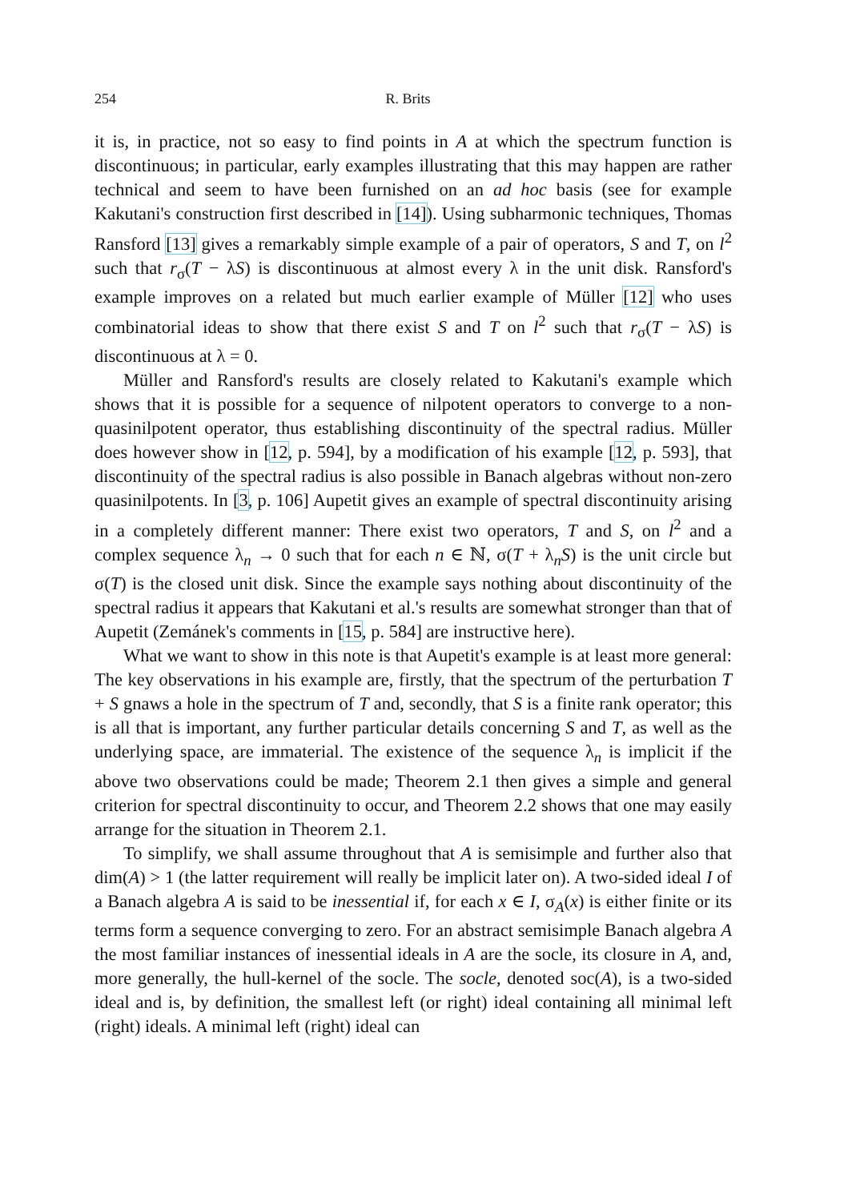254 R. Brits
it is, in practice, not so easy to find points in A at which the spectrum function is discontinuous; in particular, early examples illustrating that this may happen are rather technical and seem to have been furnished on an ad hoc basis (see for example Kakutani's construction first described in [14]). Using subharmonic techniques, Thomas Ransford [13] gives a remarkably simple example of a pair of operators, S and T, on l<sup>2</sup> such that r<sub>σ</sub>(T − λS) is discontinuous at almost every λ in the unit disk. Ransford's example improves on a related but much earlier example of Müller [12] who uses combinatorial ideas to show that there exist S and T on l<sup>2</sup> such that r<sub>σ</sub>(T − λS) is discontinuous at λ = 0.
Müller and Ransford's results are closely related to Kakutani's example which shows that it is possible for a sequence of nilpotent operators to converge to a non-quasinilpotent operator, thus establishing discontinuity of the spectral radius. Müller does however show in [12, p. 594], by a modification of his example [12, p. 593], that discontinuity of the spectral radius is also possible in Banach algebras without non-zero quasinilpotents. In [3, p. 106] Aupetit gives an example of spectral discontinuity arising in a completely different manner: There exist two operators, T and S, on l<sup>2</sup> and a complex sequence λ<sub>n</sub> → 0 such that for each n ∈ ℕ, σ(T + λ<sub>n</sub>S) is the unit circle but σ(T) is the closed unit disk. Since the example says nothing about discontinuity of the spectral radius it appears that Kakutani et al.'s results are somewhat stronger than that of Aupetit (Zemánek's comments in [15, p. 584] are instructive here).
What we want to show in this note is that Aupetit's example is at least more general: The key observations in his example are, firstly, that the spectrum of the perturbation T + S gnaws a hole in the spectrum of T and, secondly, that S is a finite rank operator; this is all that is important, any further particular details concerning S and T, as well as the underlying space, are immaterial. The existence of the sequence λ<sub>n</sub> is implicit if the above two observations could be made; Theorem 2.1 then gives a simple and general criterion for spectral discontinuity to occur, and Theorem 2.2 shows that one may easily arrange for the situation in Theorem 2.1.
To simplify, we shall assume throughout that A is semisimple and further also that dim(A) > 1 (the latter requirement will really be implicit later on). A two-sided ideal I of a Banach algebra A is said to be inessential if, for each x ∈ I, σ<sub>A</sub>(x) is either finite or its terms form a sequence converging to zero. For an abstract semisimple Banach algebra A the most familiar instances of inessential ideals in A are the socle, its closure in A, and, more generally, the hull-kernel of the socle. The socle, denoted soc(A), is a two-sided ideal and is, by definition, the smallest left (or right) ideal containing all minimal left (right) ideals. A minimal left (right) ideal can